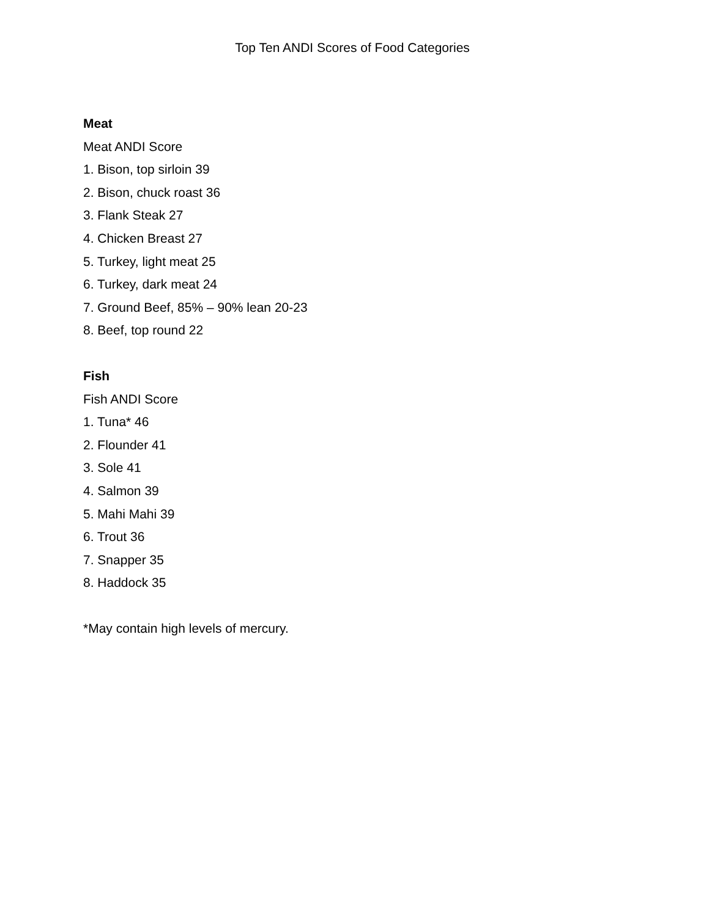Top Ten ANDI Scores of Food Categories
Meat
Meat ANDI Score
1. Bison, top sirloin 39
2. Bison, chuck roast 36
3. Flank Steak 27
4. Chicken Breast 27
5. Turkey, light meat 25
6. Turkey, dark meat 24
7. Ground Beef, 85% – 90% lean 20-23
8. Beef, top round 22
Fish
Fish ANDI Score
1. Tuna* 46
2. Flounder 41
3. Sole 41
4. Salmon 39
5. Mahi Mahi 39
6. Trout 36
7. Snapper 35
8. Haddock 35
*May contain high levels of mercury.